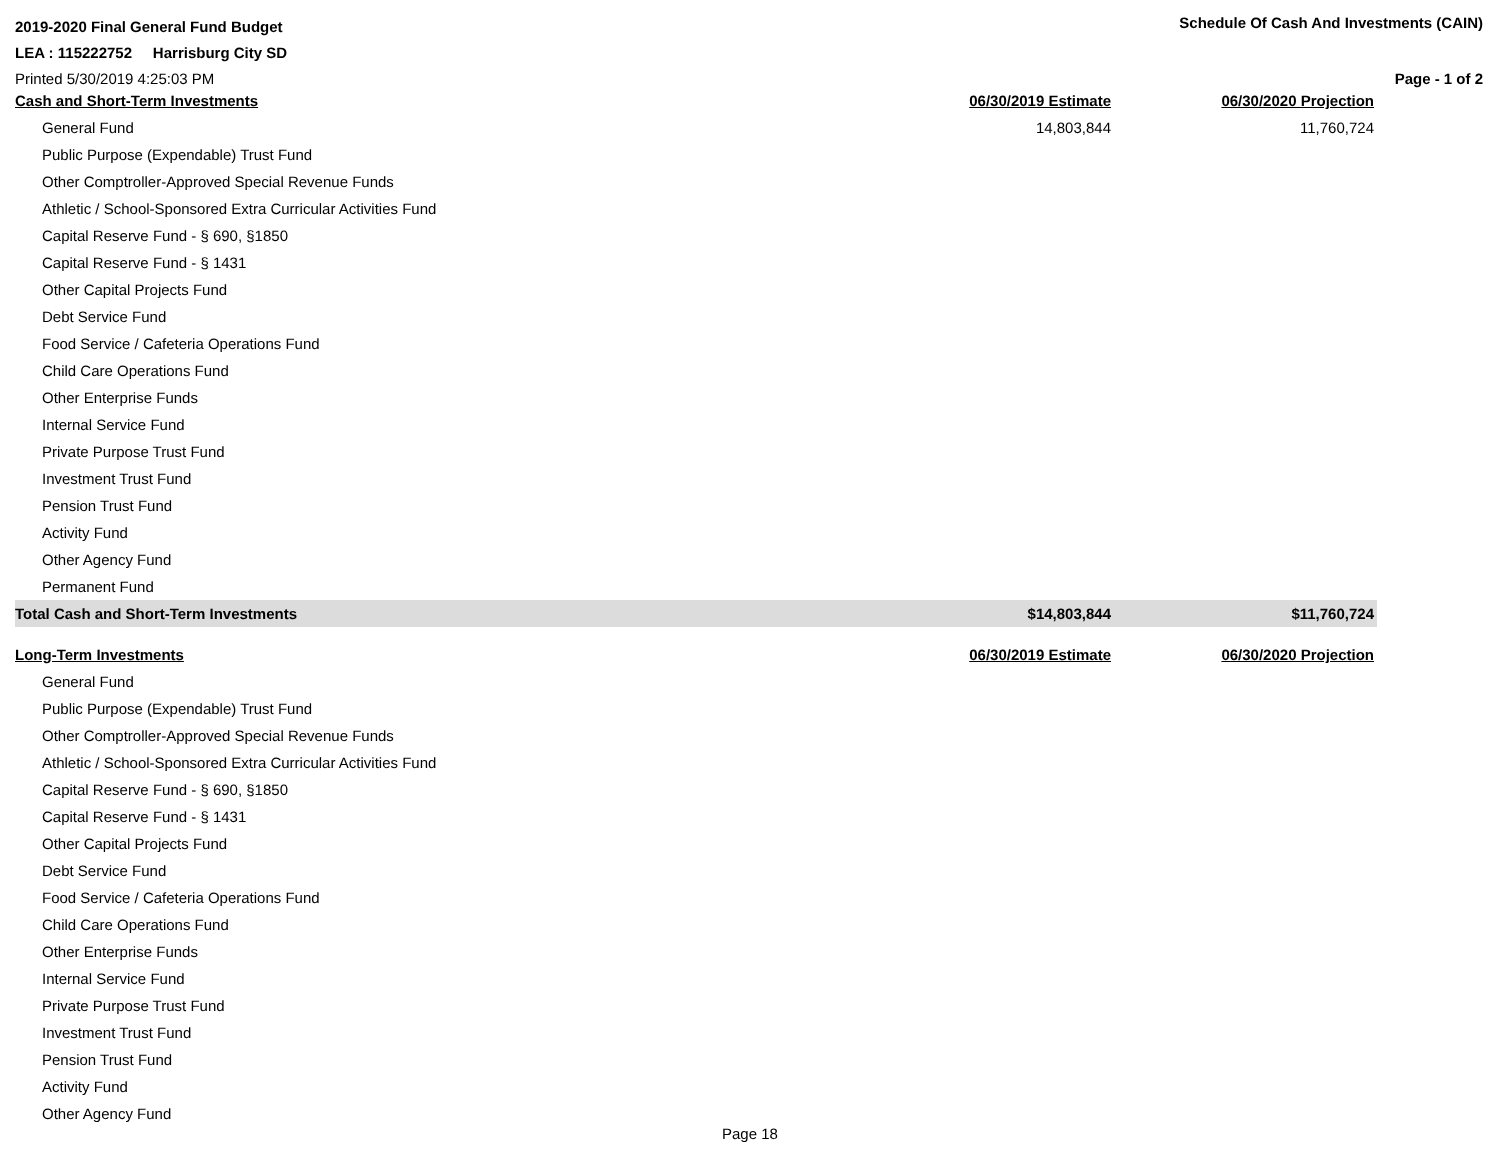2019-2020 Final General Fund Budget Schedule Of Cash And Investments (CAIN)
LEA : 115222752 Harrisburg City SD
Printed 5/30/2019 4:25:03 PM Page - 1 of 2
| Cash and Short-Term Investments | 06/30/2019 Estimate | 06/30/2020 Projection |
| --- | --- | --- |
| General Fund | 14,803,844 | 11,760,724 |
| Public Purpose (Expendable) Trust Fund | | |
| Other Comptroller-Approved Special Revenue Funds | | |
| Athletic / School-Sponsored Extra Curricular Activities Fund | | |
| Capital Reserve Fund - § 690, §1850 | | |
| Capital Reserve Fund - § 1431 | | |
| Other Capital Projects Fund | | |
| Debt Service Fund | | |
| Food Service / Cafeteria Operations Fund | | |
| Child Care Operations Fund | | |
| Other Enterprise Funds | | |
| Internal Service Fund | | |
| Private Purpose Trust Fund | | |
| Investment Trust Fund | | |
| Pension Trust Fund | | |
| Activity Fund | | |
| Other Agency Fund | | |
| Permanent Fund | | |
| Total Cash and Short-Term Investments | $14,803,844 | $11,760,724 |
| Long-Term Investments | 06/30/2019 Estimate | 06/30/2020 Projection |
| General Fund | | |
| Public Purpose (Expendable) Trust Fund | | |
| Other Comptroller-Approved Special Revenue Funds | | |
| Athletic / School-Sponsored Extra Curricular Activities Fund | | |
| Capital Reserve Fund - § 690, §1850 | | |
| Capital Reserve Fund - § 1431 | | |
| Other Capital Projects Fund | | |
| Debt Service Fund | | |
| Food Service / Cafeteria Operations Fund | | |
| Child Care Operations Fund | | |
| Other Enterprise Funds | | |
| Internal Service Fund | | |
| Private Purpose Trust Fund | | |
| Investment Trust Fund | | |
| Pension Trust Fund | | |
| Activity Fund | | |
| Other Agency Fund | | |
Page 18